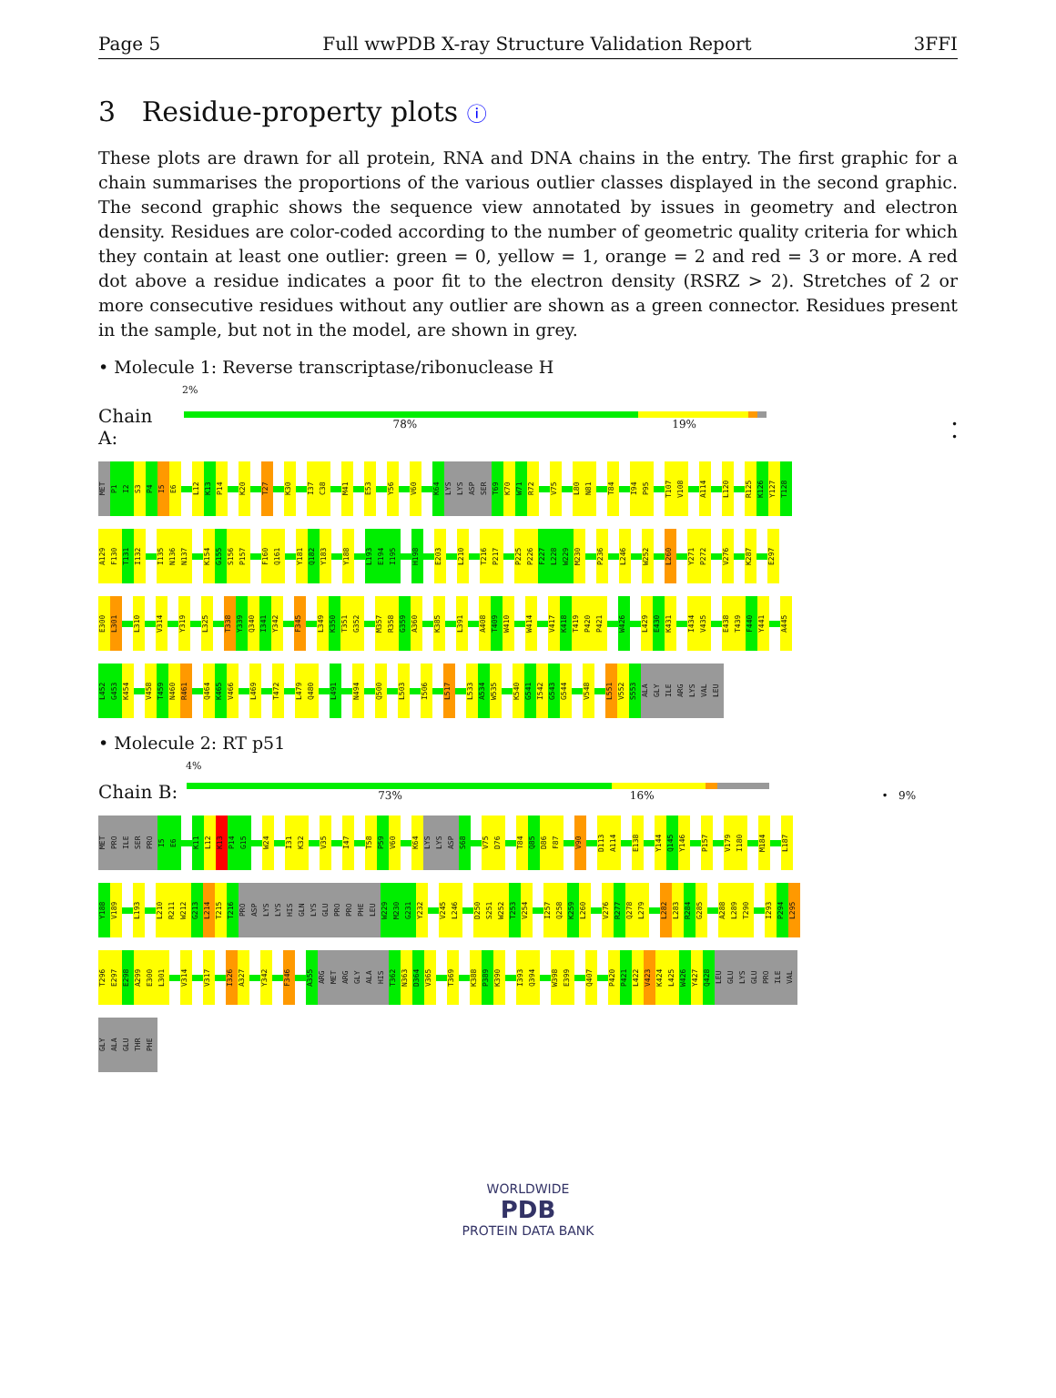Page 5 Full wwPDB X-ray Structure Validation Report 3FFI
3 Residue-property plots ⓘ
These plots are drawn for all protein, RNA and DNA chains in the entry. The first graphic for a chain summarises the proportions of the various outlier classes displayed in the second graphic. The second graphic shows the sequence view annotated by issues in geometry and electron density. Residues are color-coded according to the number of geometric quality criteria for which they contain at least one outlier: green = 0, yellow = 1, orange = 2 and red = 3 or more. A red dot above a residue indicates a poor fit to the electron density (RSRZ > 2). Stretches of 2 or more consecutive residues without any outlier are shown as a green connector. Residues present in the sample, but not in the model, are shown in grey.
• Molecule 1: Reverse transcriptase/ribonuclease H
2%
Chain A:
78% 19% • •
MET
P1
I2
S3
P4
I5
E6
L12
K13
P14
K20
T27
K30
I37
C38
M41
E53
Y56
V60
K64
LYS
LYS
ASP
SER
T69
K70
W71
R72
V75
L80
N81
T84
I94
P95
T107
V108
A114
L120
R125
K126
Y127
T128
A129
F130
T131
I132
I135
N136
N137
K154
G155
S156
P157
F160
Q161
Y181
Q182
Y183
Y188
L193
E194
I195
H198
E203
L210
T216
P217
P225
P226
F227
L228
W229
M230
P236
L246
W252
L260
Y271
P272
V276
K287
E297
E300
L301
L310
V314
Y319
L325
T338
Y339
Q340
I341
Y342
F345
L349
K350
T351
G352
M357
R358
G359
A360
K385
L391
A408
T409
W410
W414
V417
K418
T419
P420
P421
W426
L429
E430
K431
I434
V435
E438
T439
F440
Y441
A445
L452
G453
K454
V458
T459
N460
R461
Q464
K465
V466
L469
T472
L479
Q480
L491
N494
Q500
L503
I506
L517
L533
A534
W535
K540
G541
I542
G543
G544
V548
L551
V552
S553
ALA
GLY
ILE
ARG
LYS
VAL
LEU
• Molecule 2: RT p51
4%
Chain B:
73% 16% • 9%
MET
PRO
ILE
SER
PRO
I5
E6
K11
L12
K13
P14
G15
W24
I31
K32
V35
I47
T58
P59
V60
K64
LYS
LYS
ASP
S68
V75
D76
T84
Q85
D86
F87
V90
D113
A114
E138
Y144
Q145
Y146
P157
V179
I180
M184
L187
Y188
V189
L193
L210
R211
W212
G213
L214
T215
T216
PRO
ASP
LYS
LYS
HIS
GLN
LYS
GLU
PRO
PRO
PHE
LEU
W229
M230
G231
Y232
V245
L246
D250
S251
W252
T253
V254
I257
Q258
K259
L260
V276
R277
Q278
L279
L282
L283
R284
G285
A288
L289
T290
I293
P294
L295
T296
E297
E298
A299
E300
L301
V314
V317
I326
A327
Y342
F346
A355
ARG
MET
ARG
GLY
ALA
HIS
T362
N363
D364
V365
T369
K388
P389
K390
I393
Q394
W398
E399
Q407
P420
P421
L422
V423
K424
L425
W426
Y427
Q428
LEU
GLU
LYS
GLU
PRO
ILE
VAL
GLY
ALA
GLU
THR
PHE
WORLDWIDE
PDB
PROTEIN DATA BANK